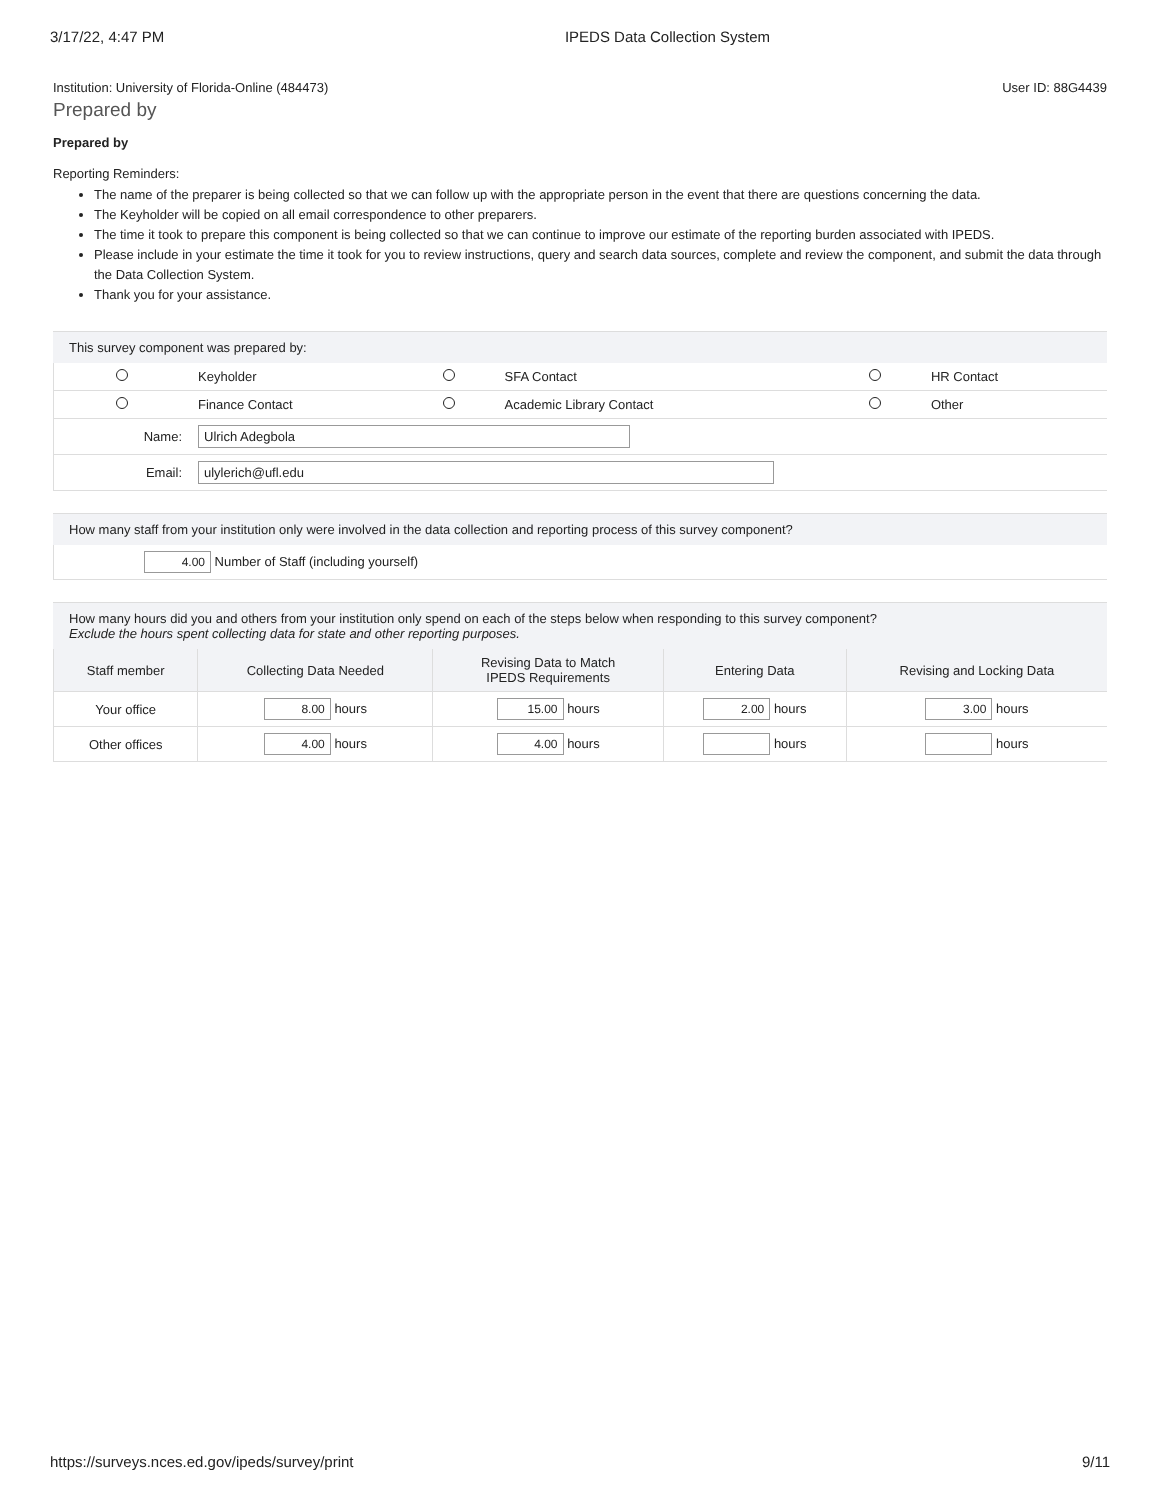3/17/22, 4:47 PM IPEDS Data Collection System
Institution: University of Florida-Online (484473) User ID: 88G4439
Prepared by
Prepared by
Reporting Reminders:
The name of the preparer is being collected so that we can follow up with the appropriate person in the event that there are questions concerning the data.
The Keyholder will be copied on all email correspondence to other preparers.
The time it took to prepare this component is being collected so that we can continue to improve our estimate of the reporting burden associated with IPEDS.
Please include in your estimate the time it took for you to review instructions, query and search data sources, complete and review the component, and submit the data through the Data Collection System.
Thank you for your assistance.
This survey component was prepared by:
| | Keyholder | | SFA Contact | | HR Contact |
| | Finance Contact | | Academic Library Contact | | Other |
| Name: | Ulrich Adegbola | | | | |
| Email: | ulylerich@ufl.edu | | | | |
How many staff from your institution only were involved in the data collection and reporting process of this survey component?
| 4.00 Number of Staff (including yourself) |
How many hours did you and others from your institution only spend on each of the steps below when responding to this survey component?
Exclude the hours spent collecting data for state and other reporting purposes.
| Staff member | Collecting Data Needed | Revising Data to Match IPEDS Requirements | Entering Data | Revising and Locking Data |
| --- | --- | --- | --- | --- |
| Your office | 8.00 hours | 15.00 hours | 2.00 hours | 3.00 hours |
| Other offices | 4.00 hours | 4.00 hours | hours | hours |
https://surveys.nces.ed.gov/ipeds/survey/print 9/11